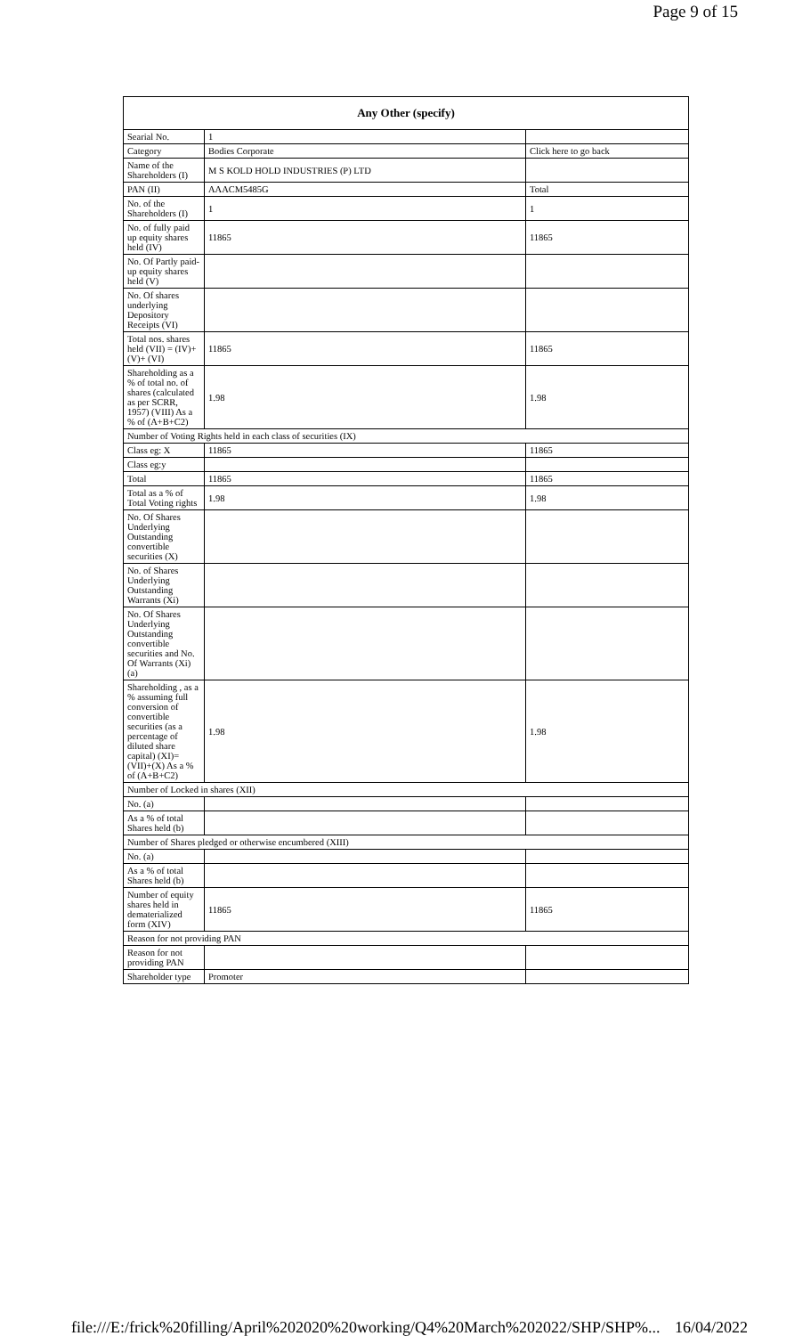Page 9 of 15
| Any Other (specify) | | |
| --- | --- | --- |
| Searial No. | 1 | |
| Category | Bodies Corporate | Click here to go back |
| Name of the Shareholders (I) | M S KOLD HOLD INDUSTRIES (P) LTD | |
| PAN (II) | AAACM5485G | Total |
| No. of the Shareholders (I) | 1 | 1 |
| No. of fully paid up equity shares held (IV) | 11865 | 11865 |
| No. Of Partly paid-up equity shares held (V) | | |
| No. Of shares underlying Depository Receipts (VI) | | |
| Total nos. shares held (VII) = (IV)+(V)+ (VI) | 11865 | 11865 |
| Shareholding as a % of total no. of shares (calculated as per SCRR, 1957) (VIII) As a % of (A+B+C2) | 1.98 | 1.98 |
| Number of Voting Rights held in each class of securities (IX) | | |
| Class eg: X | 11865 | 11865 |
| Class eg:y | | |
| Total | 11865 | 11865 |
| Total as a % of Total Voting rights | 1.98 | 1.98 |
| No. Of Shares Underlying Outstanding convertible securities (X) | | |
| No. of Shares Underlying Outstanding Warrants (Xi) | | |
| No. Of Shares Underlying Outstanding convertible securities and No. Of Warrants (Xi) (a) | | |
| Shareholding , as a % assuming full conversion of convertible securities (as a percentage of diluted share capital) (XI)= (VII)+(X) As a % of (A+B+C2) | 1.98 | 1.98 |
| Number of Locked in shares (XII) | | |
| No. (a) | | |
| As a % of total Shares held (b) | | |
| Number of Shares pledged or otherwise encumbered (XIII) | | |
| No. (a) | | |
| As a % of total Shares held (b) | | |
| Number of equity shares held in dematerialized form (XIV) | 11865 | 11865 |
| Reason for not providing PAN | | |
| Reason for not providing PAN | | |
| Shareholder type | Promoter | |
file:///E:/frick%20filling/April%202020%20working/Q4%20March%202022/SHP/SHP%... 16/04/2022